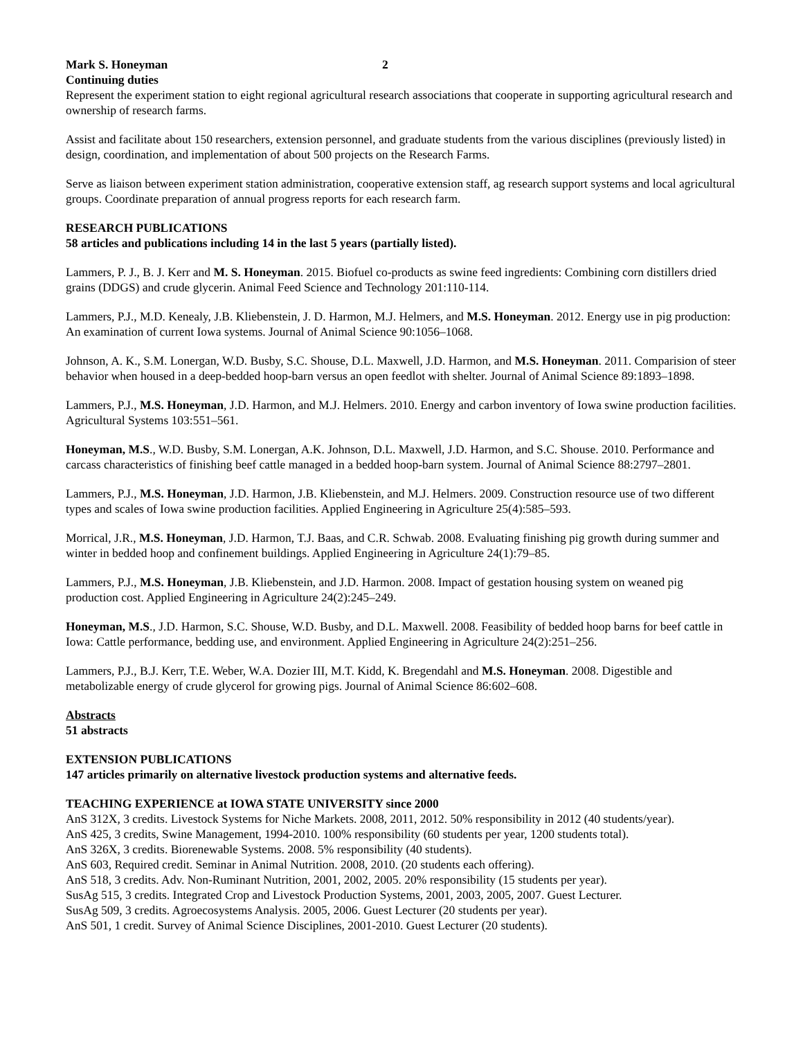Mark S. Honeyman 2
Continuing duties
Represent the experiment station to eight regional agricultural research associations that cooperate in supporting agricultural research and ownership of research farms.
Assist and facilitate about 150 researchers, extension personnel, and graduate students from the various disciplines (previously listed) in design, coordination, and implementation of about 500 projects on the Research Farms.
Serve as liaison between experiment station administration, cooperative extension staff, ag research support systems and local agricultural groups. Coordinate preparation of annual progress reports for each research farm.
RESEARCH PUBLICATIONS
58 articles and publications including 14 in the last 5 years (partially listed).
Lammers, P. J., B. J. Kerr and M. S. Honeyman. 2015. Biofuel co-products as swine feed ingredients: Combining corn distillers dried grains (DDGS) and crude glycerin. Animal Feed Science and Technology 201:110-114.
Lammers, P.J., M.D. Kenealy, J.B. Kliebenstein, J. D. Harmon, M.J. Helmers, and M.S. Honeyman. 2012. Energy use in pig production: An examination of current Iowa systems. Journal of Animal Science 90:1056–1068.
Johnson, A. K., S.M. Lonergan, W.D. Busby, S.C. Shouse, D.L. Maxwell, J.D. Harmon, and M.S. Honeyman. 2011. Comparision of steer behavior when housed in a deep-bedded hoop-barn versus an open feedlot with shelter. Journal of Animal Science 89:1893–1898.
Lammers, P.J., M.S. Honeyman, J.D. Harmon, and M.J. Helmers. 2010. Energy and carbon inventory of Iowa swine production facilities. Agricultural Systems 103:551–561.
Honeyman, M.S., W.D. Busby, S.M. Lonergan, A.K. Johnson, D.L. Maxwell, J.D. Harmon, and S.C. Shouse. 2010. Performance and carcass characteristics of finishing beef cattle managed in a bedded hoop-barn system. Journal of Animal Science 88:2797–2801.
Lammers, P.J., M.S. Honeyman, J.D. Harmon, J.B. Kliebenstein, and M.J. Helmers. 2009. Construction resource use of two different types and scales of Iowa swine production facilities. Applied Engineering in Agriculture 25(4):585–593.
Morrical, J.R., M.S. Honeyman, J.D. Harmon, T.J. Baas, and C.R. Schwab. 2008. Evaluating finishing pig growth during summer and winter in bedded hoop and confinement buildings. Applied Engineering in Agriculture 24(1):79–85.
Lammers, P.J., M.S. Honeyman, J.B. Kliebenstein, and J.D. Harmon. 2008. Impact of gestation housing system on weaned pig production cost. Applied Engineering in Agriculture 24(2):245–249.
Honeyman, M.S., J.D. Harmon, S.C. Shouse, W.D. Busby, and D.L. Maxwell. 2008. Feasibility of bedded hoop barns for beef cattle in Iowa: Cattle performance, bedding use, and environment. Applied Engineering in Agriculture 24(2):251–256.
Lammers, P.J., B.J. Kerr, T.E. Weber, W.A. Dozier III, M.T. Kidd, K. Bregendahl and M.S. Honeyman. 2008. Digestible and metabolizable energy of crude glycerol for growing pigs. Journal of Animal Science 86:602–608.
Abstracts
51 abstracts
EXTENSION PUBLICATIONS
147 articles primarily on alternative livestock production systems and alternative feeds.
TEACHING EXPERIENCE at IOWA STATE UNIVERSITY since 2000
AnS 312X, 3 credits. Livestock Systems for Niche Markets. 2008, 2011, 2012. 50% responsibility in 2012 (40 students/year).
AnS 425, 3 credits, Swine Management, 1994-2010. 100% responsibility (60 students per year, 1200 students total).
AnS 326X, 3 credits. Biorenewable Systems. 2008. 5% responsibility (40 students).
AnS 603, Required credit. Seminar in Animal Nutrition. 2008, 2010. (20 students each offering).
AnS 518, 3 credits. Adv. Non-Ruminant Nutrition, 2001, 2002, 2005. 20% responsibility (15 students per year).
SusAg 515, 3 credits. Integrated Crop and Livestock Production Systems, 2001, 2003, 2005, 2007. Guest Lecturer.
SusAg 509, 3 credits. Agroecosystems Analysis. 2005, 2006. Guest Lecturer (20 students per year).
AnS 501, 1 credit. Survey of Animal Science Disciplines, 2001-2010. Guest Lecturer (20 students).